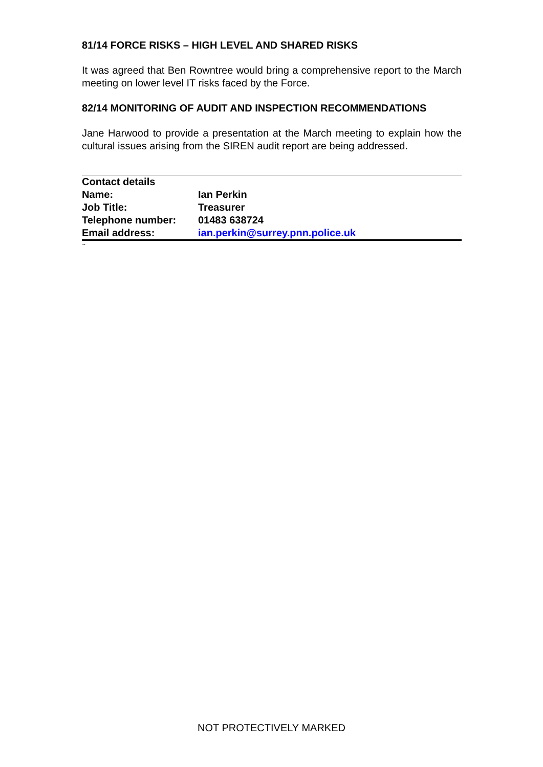81/14 FORCE RISKS – HIGH LEVEL AND SHARED RISKS
It was agreed that Ben Rowntree would bring a comprehensive report to the March meeting on lower level IT risks faced by the Force.
82/14 MONITORING OF AUDIT AND INSPECTION RECOMMENDATIONS
Jane Harwood to provide a presentation at the March meeting to explain how the cultural issues arising from the SIREN audit report are being addressed.
| Contact details | |
| --- | --- |
| Name: | Ian Perkin |
| Job Title: | Treasurer |
| Telephone number: | 01483 638724 |
| Email address: | ian.perkin@surrey.pnn.police.uk |
~
NOT PROTECTIVELY MARKED